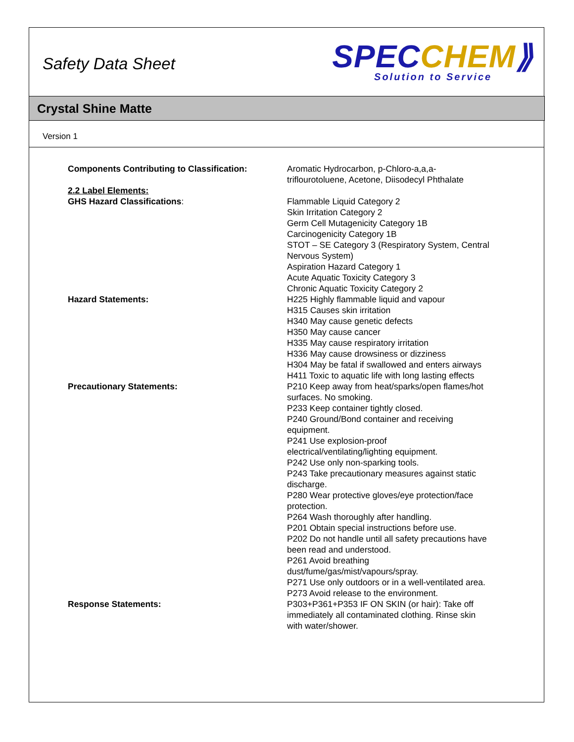Safety Data Sheet
SPEC CHEM⟫
Solution to Service
Crystal Shine Matte
Version 1
Components Contributing to Classification: Aromatic Hydrocarbon, p-Chloro-a,a,a-triflourotoluene, Acetone, Diisodecyl Phthalate
2.2 Label Elements:
GHS Hazard Classifications: Flammable Liquid Category 2
Skin Irritation Category 2
Germ Cell Mutagenicity Category 1B
Carcinogenicity Category 1B
STOT – SE Category 3 (Respiratory System, Central Nervous System)
Aspiration Hazard Category 1
Acute Aquatic Toxicity Category 3
Chronic Aquatic Toxicity Category 2
Hazard Statements: H225 Highly flammable liquid and vapour
H315 Causes skin irritation
H340 May cause genetic defects
H350 May cause cancer
H335 May cause respiratory irritation
H336 May cause drowsiness or dizziness
H304 May be fatal if swallowed and enters airways
H411 Toxic to aquatic life with long lasting effects
Precautionary Statements: P210 Keep away from heat/sparks/open flames/hot surfaces. No smoking.
P233 Keep container tightly closed.
P240 Ground/Bond container and receiving equipment.
P241 Use explosion-proof electrical/ventilating/lighting equipment.
P242 Use only non-sparking tools.
P243 Take precautionary measures against static discharge.
P280 Wear protective gloves/eye protection/face protection.
P264 Wash thoroughly after handling.
P201 Obtain special instructions before use.
P202 Do not handle until all safety precautions have been read and understood.
P261 Avoid breathing dust/fume/gas/mist/vapours/spray.
P271 Use only outdoors or in a well-ventilated area.
P273 Avoid release to the environment.
Response Statements: P303+P361+P353 IF ON SKIN (or hair): Take off immediately all contaminated clothing. Rinse skin with water/shower.